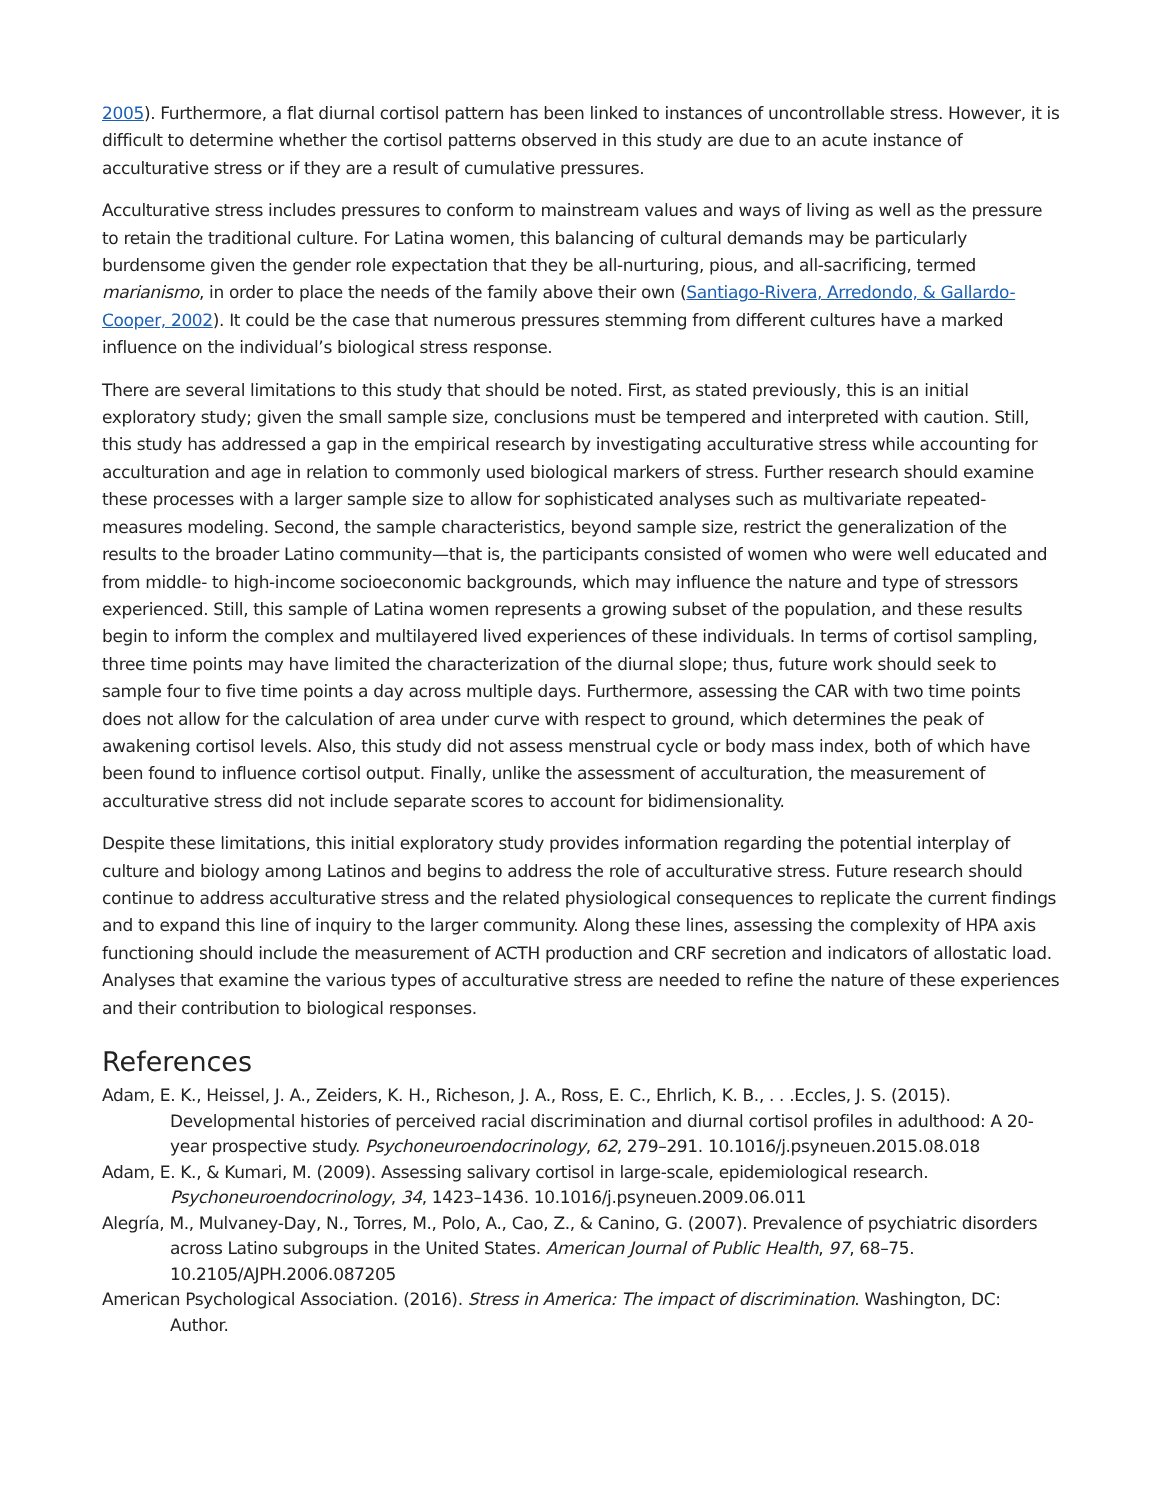2005). Furthermore, a flat diurnal cortisol pattern has been linked to instances of uncontrollable stress. However, it is difficult to determine whether the cortisol patterns observed in this study are due to an acute instance of acculturative stress or if they are a result of cumulative pressures.
Acculturative stress includes pressures to conform to mainstream values and ways of living as well as the pressure to retain the traditional culture. For Latina women, this balancing of cultural demands may be particularly burdensome given the gender role expectation that they be all-nurturing, pious, and all-sacrificing, termed marianismo, in order to place the needs of the family above their own (Santiago-Rivera, Arredondo, & Gallardo-Cooper, 2002). It could be the case that numerous pressures stemming from different cultures have a marked influence on the individual’s biological stress response.
There are several limitations to this study that should be noted. First, as stated previously, this is an initial exploratory study; given the small sample size, conclusions must be tempered and interpreted with caution. Still, this study has addressed a gap in the empirical research by investigating acculturative stress while accounting for acculturation and age in relation to commonly used biological markers of stress. Further research should examine these processes with a larger sample size to allow for sophisticated analyses such as multivariate repeated-measures modeling. Second, the sample characteristics, beyond sample size, restrict the generalization of the results to the broader Latino community—that is, the participants consisted of women who were well educated and from middle- to high-income socioeconomic backgrounds, which may influence the nature and type of stressors experienced. Still, this sample of Latina women represents a growing subset of the population, and these results begin to inform the complex and multilayered lived experiences of these individuals. In terms of cortisol sampling, three time points may have limited the characterization of the diurnal slope; thus, future work should seek to sample four to five time points a day across multiple days. Furthermore, assessing the CAR with two time points does not allow for the calculation of area under curve with respect to ground, which determines the peak of awakening cortisol levels. Also, this study did not assess menstrual cycle or body mass index, both of which have been found to influence cortisol output. Finally, unlike the assessment of acculturation, the measurement of acculturative stress did not include separate scores to account for bidimensionality.
Despite these limitations, this initial exploratory study provides information regarding the potential interplay of culture and biology among Latinos and begins to address the role of acculturative stress. Future research should continue to address acculturative stress and the related physiological consequences to replicate the current findings and to expand this line of inquiry to the larger community. Along these lines, assessing the complexity of HPA axis functioning should include the measurement of ACTH production and CRF secretion and indicators of allostatic load. Analyses that examine the various types of acculturative stress are needed to refine the nature of these experiences and their contribution to biological responses.
References
Adam, E. K., Heissel, J. A., Zeiders, K. H., Richeson, J. A., Ross, E. C., Ehrlich, K. B., . . .Eccles, J. S. (2015). Developmental histories of perceived racial discrimination and diurnal cortisol profiles in adulthood: A 20-year prospective study. Psychoneuroendocrinology, 62, 279–291. 10.1016/j.psyneuen.2015.08.018
Adam, E. K., & Kumari, M. (2009). Assessing salivary cortisol in large-scale, epidemiological research. Psychoneuroendocrinology, 34, 1423–1436. 10.1016/j.psyneuen.2009.06.011
Alegría, M., Mulvaney-Day, N., Torres, M., Polo, A., Cao, Z., & Canino, G. (2007). Prevalence of psychiatric disorders across Latino subgroups in the United States. American Journal of Public Health, 97, 68–75. 10.2105/AJPH.2006.087205
American Psychological Association. (2016). Stress in America: The impact of discrimination. Washington, DC: Author.